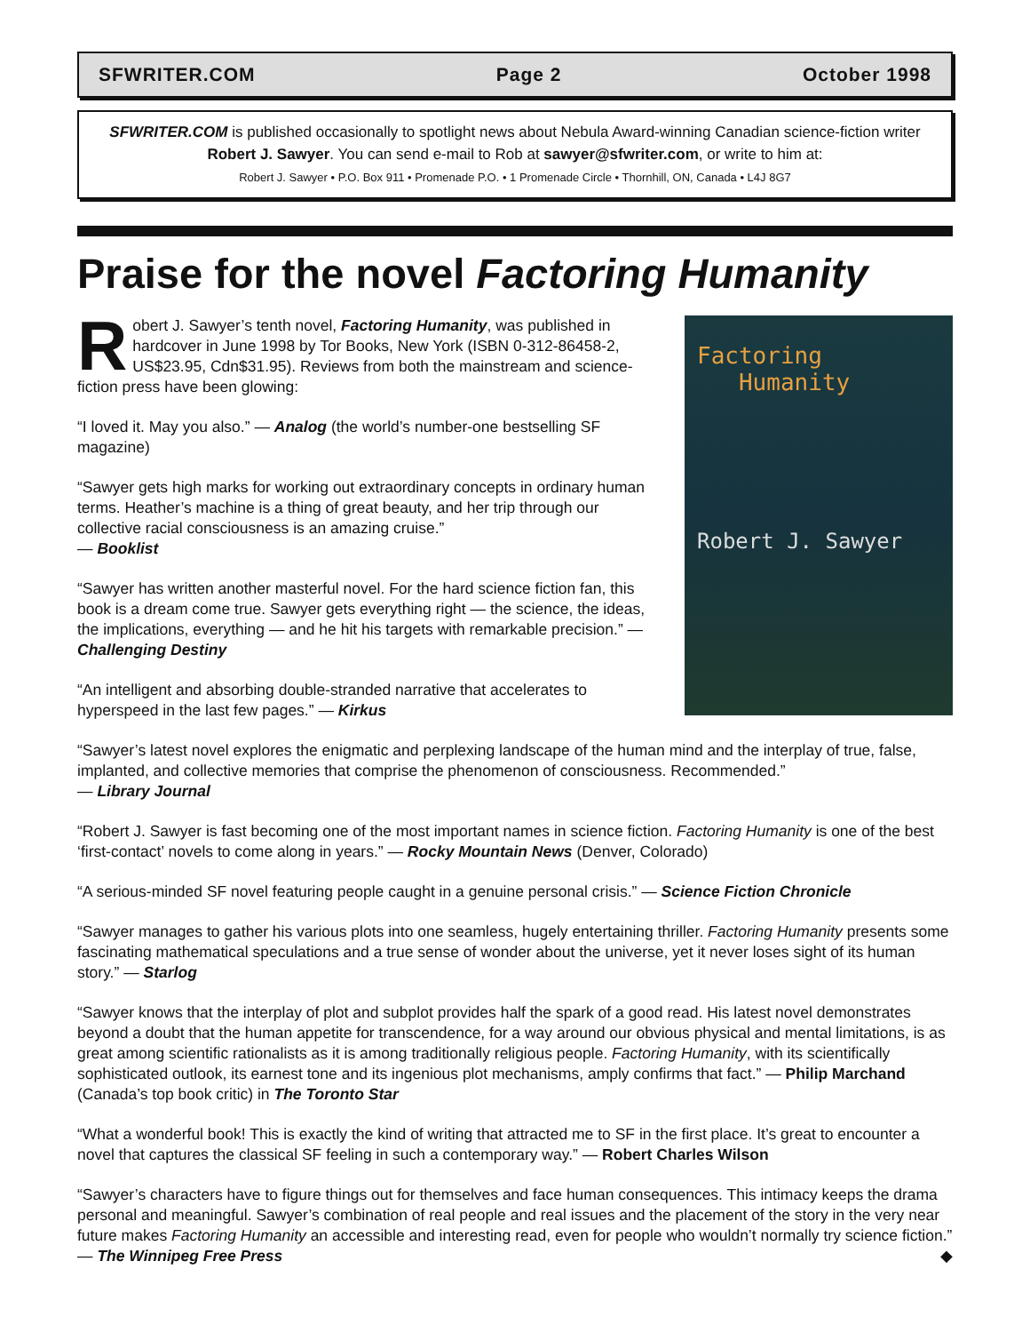SFWRITER.COM Page 2 October 1998
SFWRITER.COM is published occasionally to spotlight news about Nebula Award-winning Canadian science-fiction writer Robert J. Sawyer. You can send e-mail to Rob at sawyer@sfwriter.com, or write to him at:
Robert J. Sawyer • P.O. Box 911 • Promenade P.O. • 1 Promenade Circle • Thornhill, ON, Canada • L4J 8G7
Praise for the novel Factoring Humanity
Robert J. Sawyer’s tenth novel, Factoring Humanity, was published in hardcover in June 1998 by Tor Books, New York (ISBN 0-312-86458-2, US$23.95, Cdn$31.95). Reviews from both the mainstream and science-fiction press have been glowing:
“I loved it. May you also.” — Analog (the world’s number-one bestselling SF magazine)
“Sawyer gets high marks for working out extraordinary concepts in ordinary human terms. Heather’s machine is a thing of great beauty, and her trip through our collective racial consciousness is an amazing cruise.”
— Booklist
“Sawyer has written another masterful novel. For the hard science fiction fan, this book is a dream come true. Sawyer gets everything right — the science, the ideas, the implications, everything — and he hit his targets with remarkable precision.” — Challenging Destiny
“An intelligent and absorbing double-stranded narrative that accelerates to hyperspeed in the last few pages.” — Kirkus
Factoring
Humanity
Robert J. Sawyer
“Sawyer’s latest novel explores the enigmatic and perplexing landscape of the human mind and the interplay of true, false, implanted, and collective memories that comprise the phenomenon of consciousness. Recommended.”
— Library Journal
“Robert J. Sawyer is fast becoming one of the most important names in science fiction. Factoring Humanity is one of the best ‘first-contact’ novels to come along in years.” — Rocky Mountain News (Denver, Colorado)
“A serious-minded SF novel featuring people caught in a genuine personal crisis.” — Science Fiction Chronicle
“Sawyer manages to gather his various plots into one seamless, hugely entertaining thriller. Factoring Humanity presents some fascinating mathematical speculations and a true sense of wonder about the universe, yet it never loses sight of its human story.” — Starlog
“Sawyer knows that the interplay of plot and subplot provides half the spark of a good read. His latest novel demonstrates beyond a doubt that the human appetite for transcendence, for a way around our obvious physical and mental limitations, is as great among scientific rationalists as it is among traditionally religious people. Factoring Humanity, with its scientifically sophisticated outlook, its earnest tone and its ingenious plot mechanisms, amply confirms that fact.” — Philip Marchand (Canada’s top book critic) in The Toronto Star
“What a wonderful book! This is exactly the kind of writing that attracted me to SF in the first place. It’s great to encounter a novel that captures the classical SF feeling in such a contemporary way.” — Robert Charles Wilson
“Sawyer’s characters have to figure things out for themselves and face human consequences. This intimacy keeps the drama personal and meaningful. Sawyer’s combination of real people and real issues and the placement of the story in the very near future makes Factoring Humanity an accessible and interesting read, even for people who wouldn’t normally try science fiction.” — The Winnipeg Free Press ◆